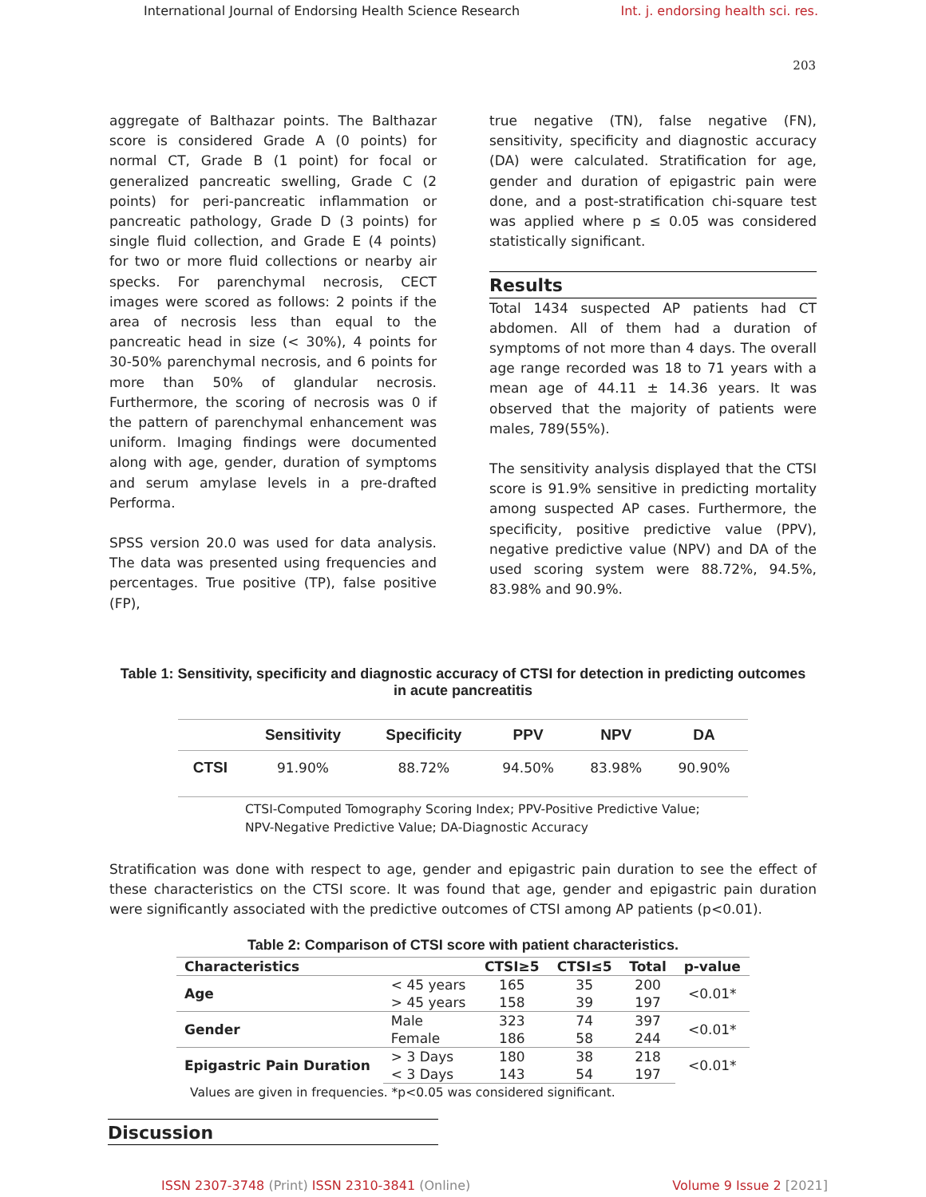International Journal of Endorsing Health Science Research Int. j. endorsing health sci. res.
203
aggregate of Balthazar points. The Balthazar score is considered Grade A (0 points) for normal CT, Grade B (1 point) for focal or generalized pancreatic swelling, Grade C (2 points) for peri-pancreatic inflammation or pancreatic pathology, Grade D (3 points) for single fluid collection, and Grade E (4 points) for two or more fluid collections or nearby air specks. For parenchymal necrosis, CECT images were scored as follows: 2 points if the area of necrosis less than equal to the pancreatic head in size (< 30%), 4 points for 30-50% parenchymal necrosis, and 6 points for more than 50% of glandular necrosis. Furthermore, the scoring of necrosis was 0 if the pattern of parenchymal enhancement was uniform. Imaging findings were documented along with age, gender, duration of symptoms and serum amylase levels in a pre-drafted Performa.
SPSS version 20.0 was used for data analysis. The data was presented using frequencies and percentages. True positive (TP), false positive (FP),
true negative (TN), false negative (FN), sensitivity, specificity and diagnostic accuracy (DA) were calculated. Stratification for age, gender and duration of epigastric pain were done, and a post-stratification chi-square test was applied where p ≤ 0.05 was considered statistically significant.
Results
Total 1434 suspected AP patients had CT abdomen. All of them had a duration of symptoms of not more than 4 days. The overall age range recorded was 18 to 71 years with a mean age of 44.11 ± 14.36 years. It was observed that the majority of patients were males, 789(55%).
The sensitivity analysis displayed that the CTSI score is 91.9% sensitive in predicting mortality among suspected AP cases. Furthermore, the specificity, positive predictive value (PPV), negative predictive value (NPV) and DA of the used scoring system were 88.72%, 94.5%, 83.98% and 90.9%.
Table 1: Sensitivity, specificity and diagnostic accuracy of CTSI for detection in predicting outcomes in acute pancreatitis
| | Sensitivity | Specificity | PPV | NPV | DA |
| --- | --- | --- | --- | --- | --- |
| CTSI | 91.90% | 88.72% | 94.50% | 83.98% | 90.90% |
CTSI-Computed Tomography Scoring Index; PPV-Positive Predictive Value;
NPV-Negative Predictive Value; DA-Diagnostic Accuracy
Stratification was done with respect to age, gender and epigastric pain duration to see the effect of these characteristics on the CTSI score. It was found that age, gender and epigastric pain duration were significantly associated with the predictive outcomes of CTSI among AP patients (p<0.01).
Table 2: Comparison of CTSI score with patient characteristics.
| Characteristics | | CTSI≥5 | CTSI≤5 | Total | p-value |
| --- | --- | --- | --- | --- | --- |
| Age | < 45 years | 165 | 35 | 200 | <0.01* |
| | > 45 years | 158 | 39 | 197 | |
| Gender | Male | 323 | 74 | 397 | <0.01* |
| | Female | 186 | 58 | 244 | |
| Epigastric Pain Duration | > 3 Days | 180 | 38 | 218 | <0.01* |
| | < 3 Days | 143 | 54 | 197 | |
Values are given in frequencies. *p<0.05 was considered significant.
Discussion
ISSN 2307-3748 (Print) ISSN 2310-3841 (Online) Volume 9 Issue 2 [2021]